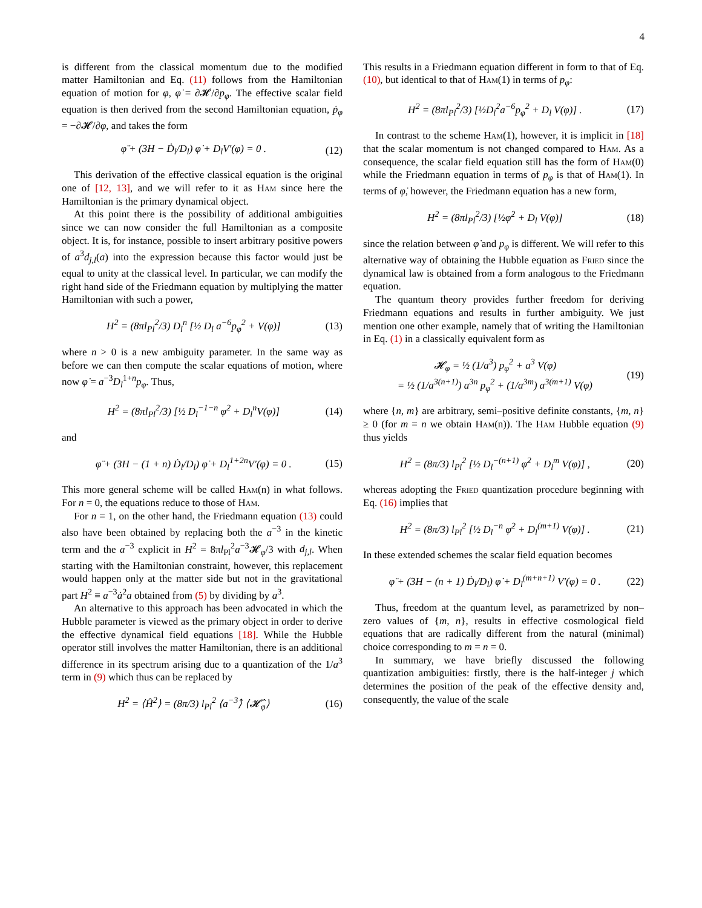4
is different from the classical momentum due to the modified matter Hamiltonian and Eq. (11) follows from the Hamiltonian equation of motion for φ, φ̇ = ∂𝓗/∂p<sub>φ</sub>. The effective scalar field equation is then derived from the second Hamiltonian equation, ṗ<sub>φ</sub> = −∂𝓗/∂φ, and takes the form
φ̈ + (3H − Ḋ<sub>l</sub>/D<sub>l</sub>) φ̇ + D<sub>l</sub>V′(φ) = 0 . (12)
This derivation of the effective classical equation is the original one of [12, 13], and we will refer to it as Ham since here the Hamiltonian is the primary dynamical object.
At this point there is the possibility of additional ambiguities since we can now consider the full Hamiltonian as a composite object. It is, for instance, possible to insert arbitrary positive powers of a<sup>3</sup>d<sub>j,l</sub>(a) into the expression because this factor would just be equal to unity at the classical level. In particular, we can modify the right hand side of the Friedmann equation by multiplying the matter Hamiltonian with such a power,
H<sup>2</sup> = (8πl<sub>Pl</sub><sup>2</sup>/3) D<sub>l</sub><sup>n</sup> [½ D<sub>l</sub> a<sup>−6</sup>p<sub>φ</sub><sup>2</sup> + V(φ)] (13)
where n > 0 is a new ambiguity parameter. In the same way as before we can then compute the scalar equations of motion, where now φ̇ = a<sup>−3</sup>D<sub>l</sub><sup>1+n</sup>p<sub>φ</sub>. Thus,
H<sup>2</sup> = (8πl<sub>Pl</sub><sup>2</sup>/3) [½ D<sub>l</sub><sup>−1−n</sup> φ̇<sup>2</sup> + D<sub>l</sub><sup>n</sup>V(φ)] (14)
and
φ̈ + (3H − (1 + n) Ḋ<sub>l</sub>/D<sub>l</sub>) φ̇ + D<sub>l</sub><sup>1+2n</sup>V′(φ) = 0 . (15)
This more general scheme will be called Ham(n) in what follows. For n = 0, the equations reduce to those of Ham.
For n = 1, on the other hand, the Friedmann equation (13) could also have been obtained by replacing both the a<sup>−3</sup> in the kinetic term and the a<sup>−3</sup> explicit in H<sup>2</sup> = 8πl<sub>Pl</sub><sup>2</sup>a<sup>−3</sup>𝓗<sub>φ</sub>/3 with d<sub>j,l</sub>. When starting with the Hamiltonian constraint, however, this replacement would happen only at the matter side but not in the gravitational part H<sup>2</sup> ≡ a<sup>−3</sup>ȧ<sup>2</sup>a obtained from (5) by dividing by a<sup>3</sup>.
An alternative to this approach has been advocated in which the Hubble parameter is viewed as the primary object in order to derive the effective dynamical field equations [18]. While the Hubble operator still involves the matter Hamiltonian, there is an additional difference in its spectrum arising due to a quantization of the 1/a<sup>3</sup> term in (9) which thus can be replaced by
H<sup>2</sup> = ⟨Ĥ<sup>2</sup>⟩ = (8π/3) l<sub>Pl</sub><sup>2</sup> ⟨a<sup>−3</sup>⟩̂ ⟨𝓗̂<sub>φ</sub>⟩ (16)
This results in a Friedmann equation different in form to that of Eq. (10), but identical to that of Ham(1) in terms of p<sub>φ</sub>:
H<sup>2</sup> = (8πl<sub>Pl</sub><sup>2</sup>/3) [½D<sub>l</sub><sup>2</sup>a<sup>−6</sup>p<sub>φ</sub><sup>2</sup> + D<sub>l</sub> V(φ)] . (17)
In contrast to the scheme Ham(1), however, it is implicit in [18] that the scalar momentum is not changed compared to Ham. As a consequence, the scalar field equation still has the form of Ham(0) while the Friedmann equation in terms of p<sub>φ</sub> is that of Ham(1). In terms of φ̇, however, the Friedmann equation has a new form,
H<sup>2</sup> = (8πl<sub>Pl</sub><sup>2</sup>/3) [½φ̇<sup>2</sup> + D<sub>l</sub> V(φ)] (18)
since the relation between φ̇ and p<sub>φ</sub> is different. We will refer to this alternative way of obtaining the Hubble equation as Fried since the dynamical law is obtained from a form analogous to the Friedmann equation.
The quantum theory provides further freedom for deriving Friedmann equations and results in further ambiguity. We just mention one other example, namely that of writing the Hamiltonian in Eq. (1) in a classically equivalent form as
𝓗<sub>φ</sub> = ½ (1/a<sup>3</sup>) p<sub>φ</sub><sup>2</sup> + a<sup>3</sup> V(φ)
= ½ (1/a<sup>3(n+1)</sup>) a<sup>3n</sup> p<sub>φ</sub><sup>2</sup> + (1/a<sup>3m</sup>) a<sup>3(m+1)</sup> V(φ) (19)
where {n, m} are arbitrary, semi–positive definite constants, {m, n} ≥ 0 (for m = n we obtain Ham(n)). The Ham Hubble equation (9) thus yields
H<sup>2</sup> = (8π/3) l<sub>Pl</sub><sup>2</sup> [½ D<sub>l</sub><sup>−(n+1)</sup> φ̇<sup>2</sup> + D<sub>l</sub><sup>m</sup> V(φ)] , (20)
whereas adopting the Fried quantization procedure beginning with Eq. (16) implies that
H<sup>2</sup> = (8π/3) l<sub>Pl</sub><sup>2</sup> [½ D<sub>l</sub><sup>−n</sup> φ̇<sup>2</sup> + D<sub>l</sub><sup>(m+1)</sup> V(φ)] . (21)
In these extended schemes the scalar field equation becomes
φ̈ + (3H − (n + 1) Ḋ<sub>l</sub>/D<sub>l</sub>) φ̇ + D<sub>l</sub><sup>(m+n+1)</sup> V′(φ) = 0 . (22)
Thus, freedom at the quantum level, as parametrized by non–zero values of {m, n}, results in effective cosmological field equations that are radically different from the natural (minimal) choice corresponding to m = n = 0.
In summary, we have briefly discussed the following quantization ambiguities: firstly, there is the half-integer j which determines the position of the peak of the effective density and, consequently, the value of the scale